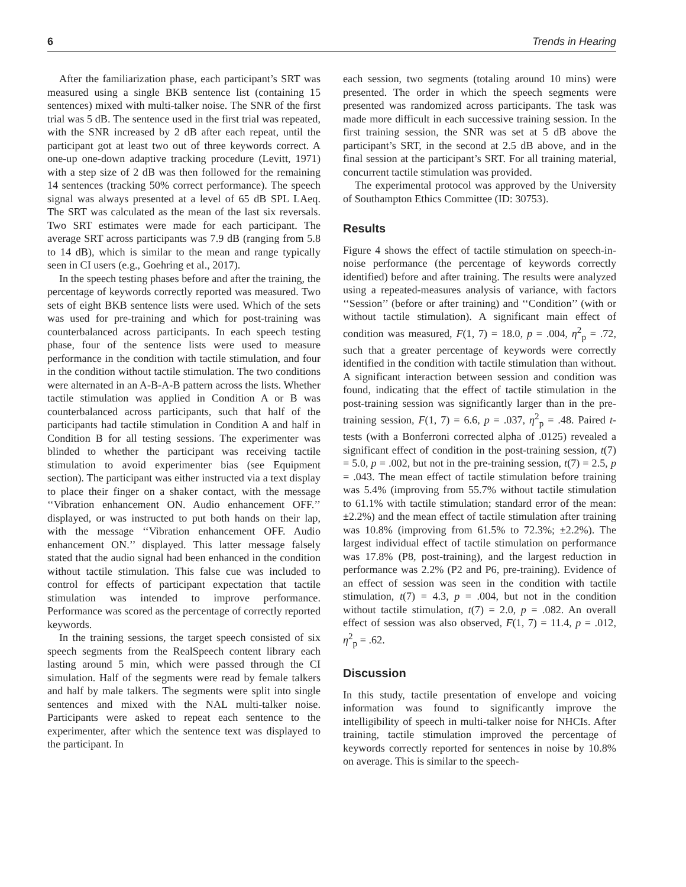6 Trends in Hearing
After the familiarization phase, each participant’s SRT was measured using a single BKB sentence list (containing 15 sentences) mixed with multi-talker noise. The SNR of the first trial was 5 dB. The sentence used in the first trial was repeated, with the SNR increased by 2 dB after each repeat, until the participant got at least two out of three keywords correct. A one-up one-down adaptive tracking procedure (Levitt, 1971) with a step size of 2 dB was then followed for the remaining 14 sentences (tracking 50% correct performance). The speech signal was always presented at a level of 65 dB SPL LAeq. The SRT was calculated as the mean of the last six reversals. Two SRT estimates were made for each participant. The average SRT across participants was 7.9 dB (ranging from 5.8 to 14 dB), which is similar to the mean and range typically seen in CI users (e.g., Goehring et al., 2017).
In the speech testing phases before and after the training, the percentage of keywords correctly reported was measured. Two sets of eight BKB sentence lists were used. Which of the sets was used for pre-training and which for post-training was counterbalanced across participants. In each speech testing phase, four of the sentence lists were used to measure performance in the condition with tactile stimulation, and four in the condition without tactile stimulation. The two conditions were alternated in an A-B-A-B pattern across the lists. Whether tactile stimulation was applied in Condition A or B was counterbalanced across participants, such that half of the participants had tactile stimulation in Condition A and half in Condition B for all testing sessions. The experimenter was blinded to whether the participant was receiving tactile stimulation to avoid experimenter bias (see Equipment section). The participant was either instructed via a text display to place their finger on a shaker contact, with the message ‘‘Vibration enhancement ON. Audio enhancement OFF.’’ displayed, or was instructed to put both hands on their lap, with the message ‘‘Vibration enhancement OFF. Audio enhancement ON.’’ displayed. This latter message falsely stated that the audio signal had been enhanced in the condition without tactile stimulation. This false cue was included to control for effects of participant expectation that tactile stimulation was intended to improve performance. Performance was scored as the percentage of correctly reported keywords.
In the training sessions, the target speech consisted of six speech segments from the RealSpeech content library each lasting around 5 min, which were passed through the CI simulation. Half of the segments were read by female talkers and half by male talkers. The segments were split into single sentences and mixed with the NAL multi-talker noise. Participants were asked to repeat each sentence to the experimenter, after which the sentence text was displayed to the participant. In
each session, two segments (totaling around 10 mins) were presented. The order in which the speech segments were presented was randomized across participants. The task was made more difficult in each successive training session. In the first training session, the SNR was set at 5 dB above the participant’s SRT, in the second at 2.5 dB above, and in the final session at the participant’s SRT. For all training material, concurrent tactile stimulation was provided.
The experimental protocol was approved by the University of Southampton Ethics Committee (ID: 30753).
Results
Figure 4 shows the effect of tactile stimulation on speech-in-noise performance (the percentage of keywords correctly identified) before and after training. The results were analyzed using a repeated-measures analysis of variance, with factors ‘‘Session’’ (before or after training) and ‘‘Condition’’ (with or without tactile stimulation). A significant main effect of condition was measured, F(1, 7) = 18.0, p = .004, η<sup>2</sup><sub>p</sub> = .72, such that a greater percentage of keywords were correctly identified in the condition with tactile stimulation than without. A significant interaction between session and condition was found, indicating that the effect of tactile stimulation in the post-training session was significantly larger than in the pre-training session, F(1, 7) = 6.6, p = .037, η<sup>2</sup><sub>p</sub> = .48. Paired t-tests (with a Bonferroni corrected alpha of .0125) revealed a significant effect of condition in the post-training session, t(7) = 5.0, p = .002, but not in the pre-training session, t(7) = 2.5, p = .043. The mean effect of tactile stimulation before training was 5.4% (improving from 55.7% without tactile stimulation to 61.1% with tactile stimulation; standard error of the mean: ±2.2%) and the mean effect of tactile stimulation after training was 10.8% (improving from 61.5% to 72.3%; ±2.2%). The largest individual effect of tactile stimulation on performance was 17.8% (P8, post-training), and the largest reduction in performance was 2.2% (P2 and P6, pre-training). Evidence of an effect of session was seen in the condition with tactile stimulation, t(7) = 4.3, p = .004, but not in the condition without tactile stimulation, t(7) = 2.0, p = .082. An overall effect of session was also observed, F(1, 7) = 11.4, p = .012, η<sup>2</sup><sub>p</sub> = .62.
Discussion
In this study, tactile presentation of envelope and voicing information was found to significantly improve the intelligibility of speech in multi-talker noise for NHCIs. After training, tactile stimulation improved the percentage of keywords correctly reported for sentences in noise by 10.8% on average. This is similar to the speech-